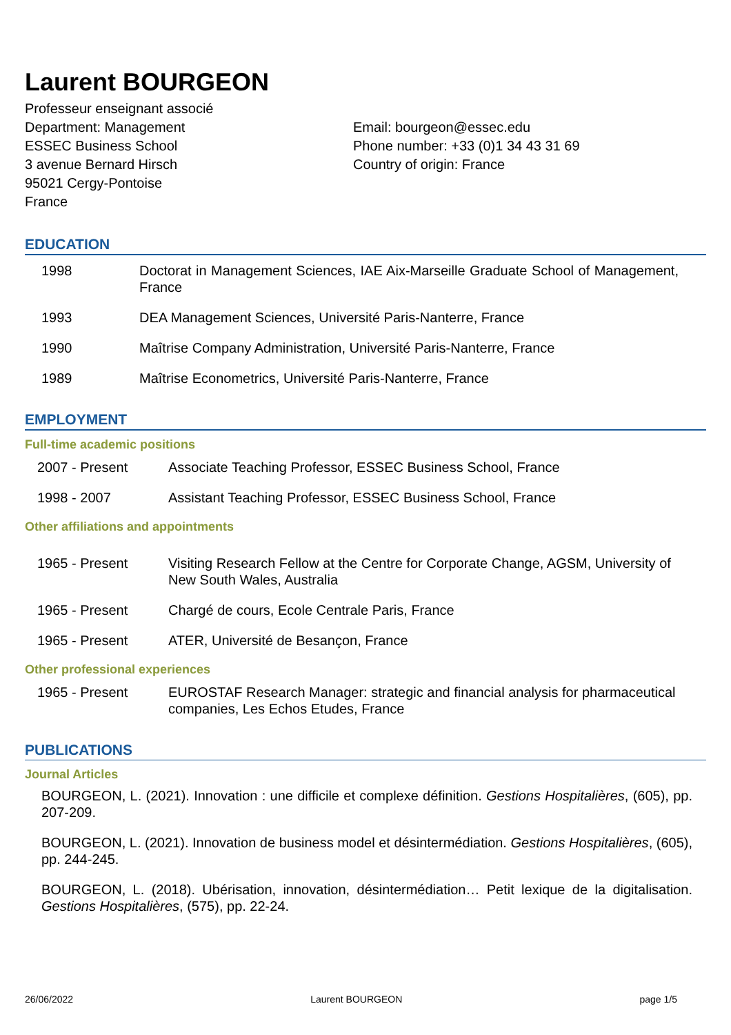Laurent BOURGEON
Professeur enseignant associé
Department: Management
ESSEC Business School
3 avenue Bernard Hirsch
95021 Cergy-Pontoise
France
Email: bourgeon@essec.edu
Phone number: +33 (0)1 34 43 31 69
Country of origin: France
EDUCATION
1998 Doctorat in Management Sciences, IAE Aix-Marseille Graduate School of Management, France
1993 DEA Management Sciences, Université Paris-Nanterre, France
1990 Maîtrise Company Administration, Université Paris-Nanterre, France
1989 Maîtrise Econometrics, Université Paris-Nanterre, France
EMPLOYMENT
Full-time academic positions
2007 - Present Associate Teaching Professor, ESSEC Business School, France
1998 - 2007 Assistant Teaching Professor, ESSEC Business School, France
Other affiliations and appointments
1965 - Present Visiting Research Fellow at the Centre for Corporate Change, AGSM, University of New South Wales, Australia
1965 - Present Chargé de cours, Ecole Centrale Paris, France
1965 - Present ATER, Université de Besançon, France
Other professional experiences
1965 - Present EUROSTAF Research Manager: strategic and financial analysis for pharmaceutical companies, Les Echos Etudes, France
PUBLICATIONS
Journal Articles
BOURGEON, L. (2021). Innovation : une difficile et complexe définition. Gestions Hospitalières, (605), pp. 207-209.
BOURGEON, L. (2021). Innovation de business model et désintermédiation. Gestions Hospitalières, (605), pp. 244-245.
BOURGEON, L. (2018). Ubérisation, innovation, désintermédiation… Petit lexique de la digitalisation. Gestions Hospitalières, (575), pp. 22-24.
26/06/2022 Laurent BOURGEON page 1/5